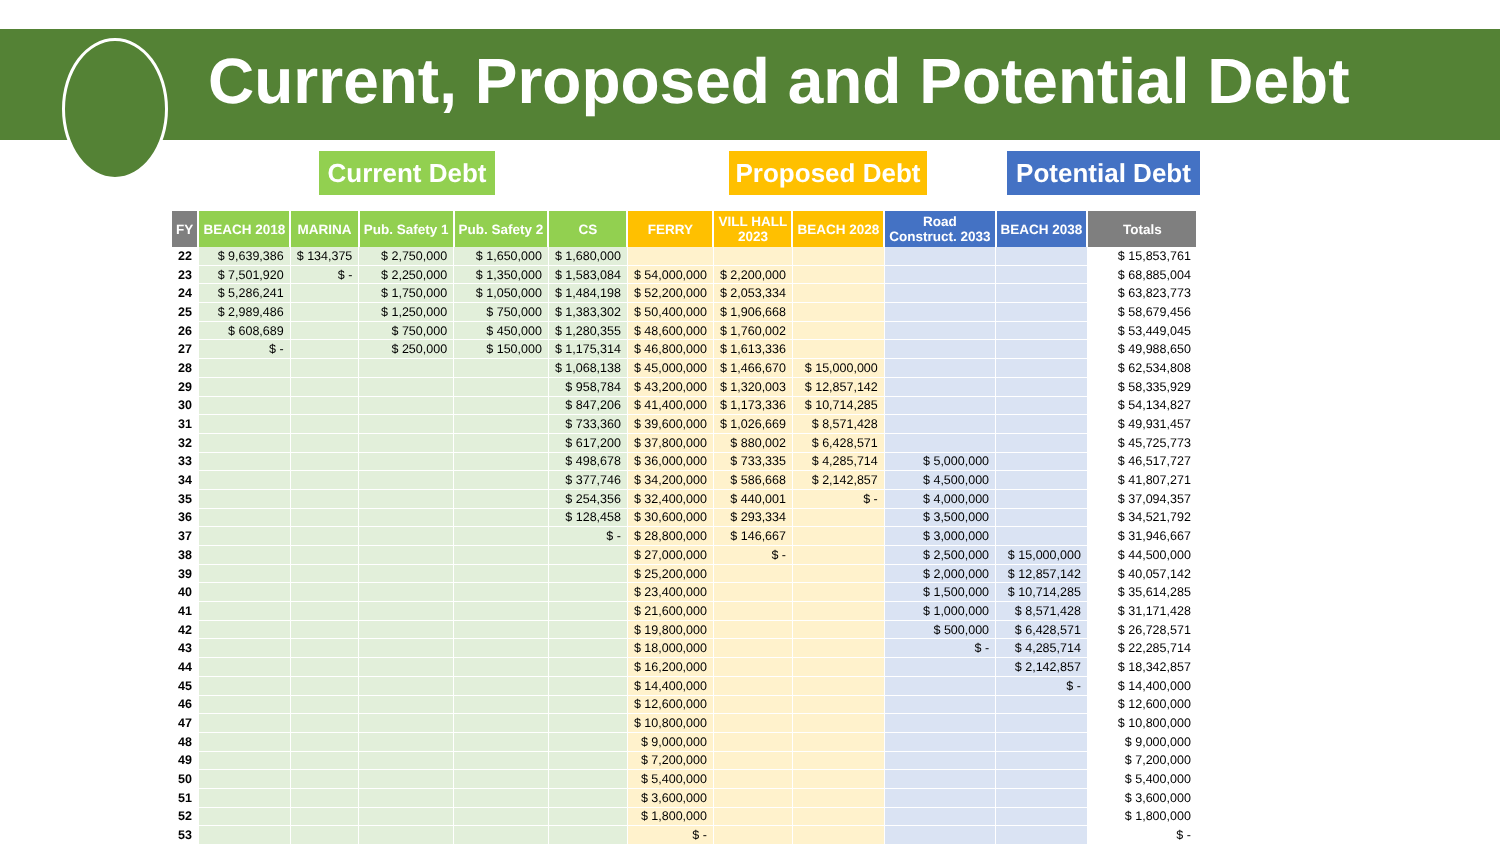Current, Proposed and Potential Debt
Current Debt
Proposed Debt
Potential Debt
| FY | BEACH 2018 | MARINA | Pub. Safety 1 | Pub. Safety 2 | CS | FERRY | VILL HALL 2023 | BEACH 2028 | Road Construct. 2033 | BEACH 2038 | Totals |
| --- | --- | --- | --- | --- | --- | --- | --- | --- | --- | --- | --- |
| 22 | $ 9,639,386 | $ 134,375 | $ 2,750,000 | $ 1,650,000 | $ 1,680,000 | | | | | | $ 15,853,761 |
| 23 | $ 7,501,920 | $ - | $ 2,250,000 | $ 1,350,000 | $ 1,583,084 | $ 54,000,000 | $ 2,200,000 | | | | $ 68,885,004 |
| 24 | $ 5,286,241 | | $ 1,750,000 | $ 1,050,000 | $ 1,484,198 | $ 52,200,000 | $ 2,053,334 | | | | $ 63,823,773 |
| 25 | $ 2,989,486 | | $ 1,250,000 | $ 750,000 | $ 1,383,302 | $ 50,400,000 | $ 1,906,668 | | | | $ 58,679,456 |
| 26 | $ 608,689 | | $ 750,000 | $ 450,000 | $ 1,280,355 | $ 48,600,000 | $ 1,760,002 | | | | $ 53,449,045 |
| 27 | $ - | | $ 250,000 | $ 150,000 | $ 1,175,314 | $ 46,800,000 | $ 1,613,336 | | | | $ 49,988,650 |
| 28 | | | | | $ 1,068,138 | $ 45,000,000 | $ 1,466,670 | $ 15,000,000 | | | $ 62,534,808 |
| 29 | | | | | $ 958,784 | $ 43,200,000 | $ 1,320,003 | $ 12,857,142 | | | $ 58,335,929 |
| 30 | | | | | $ 847,206 | $ 41,400,000 | $ 1,173,336 | $ 10,714,285 | | | $ 54,134,827 |
| 31 | | | | | $ 733,360 | $ 39,600,000 | $ 1,026,669 | $ 8,571,428 | | | $ 49,931,457 |
| 32 | | | | | $ 617,200 | $ 37,800,000 | $ 880,002 | $ 6,428,571 | | | $ 45,725,773 |
| 33 | | | | | $ 498,678 | $ 36,000,000 | $ 733,335 | $ 4,285,714 | $ 5,000,000 | | $ 46,517,727 |
| 34 | | | | | $ 377,746 | $ 34,200,000 | $ 586,668 | $ 2,142,857 | $ 4,500,000 | | $ 41,807,271 |
| 35 | | | | | $ 254,356 | $ 32,400,000 | $ 440,001 | $ - | $ 4,000,000 | | $ 37,094,357 |
| 36 | | | | | $ 128,458 | $ 30,600,000 | $ 293,334 | | $ 3,500,000 | | $ 34,521,792 |
| 37 | | | | | $ - | $ 28,800,000 | $ 146,667 | | $ 3,000,000 | | $ 31,946,667 |
| 38 | | | | | | $ 27,000,000 | $ - | | $ 2,500,000 | $ 15,000,000 | $ 44,500,000 |
| 39 | | | | | | $ 25,200,000 | | | $ 2,000,000 | $ 12,857,142 | $ 40,057,142 |
| 40 | | | | | | $ 23,400,000 | | | $ 1,500,000 | $ 10,714,285 | $ 35,614,285 |
| 41 | | | | | | $ 21,600,000 | | | $ 1,000,000 | $ 8,571,428 | $ 31,171,428 |
| 42 | | | | | | $ 19,800,000 | | | $ 500,000 | $ 6,428,571 | $ 26,728,571 |
| 43 | | | | | | $ 18,000,000 | | | $ - | $ 4,285,714 | $ 22,285,714 |
| 44 | | | | | | $ 16,200,000 | | | | $ 2,142,857 | $ 18,342,857 |
| 45 | | | | | | $ 14,400,000 | | | | $ - | $ 14,400,000 |
| 46 | | | | | | $ 12,600,000 | | | | | $ 12,600,000 |
| 47 | | | | | | $ 10,800,000 | | | | | $ 10,800,000 |
| 48 | | | | | | $ 9,000,000 | | | | | $ 9,000,000 |
| 49 | | | | | | $ 7,200,000 | | | | | $ 7,200,000 |
| 50 | | | | | | $ 5,400,000 | | | | | $ 5,400,000 |
| 51 | | | | | | $ 3,600,000 | | | | | $ 3,600,000 |
| 52 | | | | | | $ 1,800,000 | | | | | $ 1,800,000 |
| 53 | | | | | | $ - | | | | | $ - |